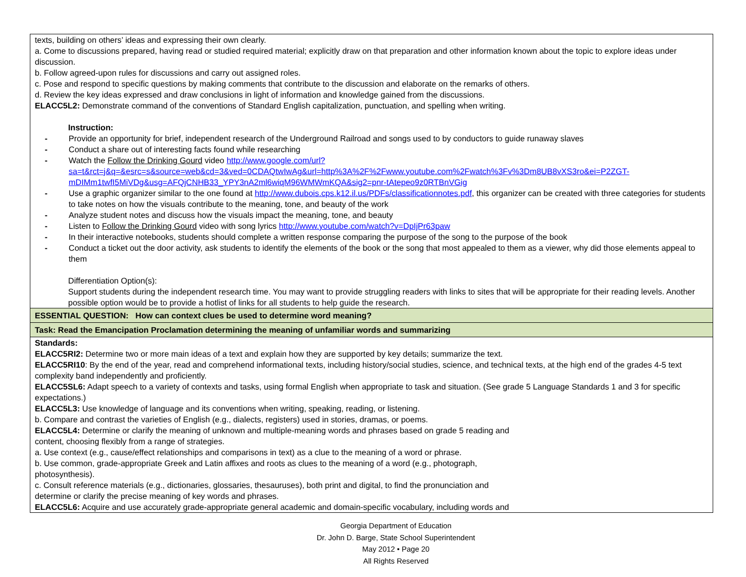| texts, building on others’ ideas and expressing their own clearly. a. Come to discussions prepared, having read or studied required material; explicitly draw on that preparation and other information known about the topic to explore ideas under discussion. b. Follow agreed-upon rules for discussions and carry out assigned roles. c. Pose and respond to specific questions by making comments that contribute to the discussion and elaborate on the remarks of others. d. Review the key ideas expressed and draw conclusions in light of information and knowledge gained from the discussions. ELACC5L2: Demonstrate command of the conventions of Standard English capitalization, punctuation, and spelling when writing. Instruction: - Provide an opportunity for brief, independent research of the Underground Railroad and songs used to by conductors to guide runaway slaves - Conduct a share out of interesting facts found while researching - Watch the Follow the Drinking Gourd video http://www.google.com/url?sa=t&rct=j&q=&esrc=s&source=web&cd=3&ved=0CDAQtwIwAg&url=http%3A%2F%2Fwww.youtube.com%2Fwatch%3Fv%3Dm8UB8vXS3ro&ei=P2ZGT-mDIMm1twfI5MiVDg&usg=AFQjCNHB33_YPY3nA2ml6wiqM96WMWmKQA&sig2=pnr-tAtepeo9z0RTBnVGig - Use a graphic organizer similar to the one found at http://www.dubois.cps.k12.il.us/PDFs/classificationnotes.pdf , this organizer can be created with three categories for students to take notes on how the visuals contribute to the meaning, tone, and beauty of the work - Analyze student notes and discuss how the visuals impact the meaning, tone, and beauty - Listen to Follow the Drinking Gourd video with song lyrics http://www.youtube.com/watch?v=DpIjPr63paw - In their interactive notebooks, students should complete a written response comparing the purpose of the song to the purpose of the book - Conduct a ticket out the door activity, ask students to identify the elements of the book or the song that most appealed to them as a viewer, why did those elements appeal to them Differentiation Option(s): Support students during the independent research time. You may want to provide struggling readers with links to sites that will be appropriate for their reading levels. Another possible option would be to provide a hotlist of links for all students to help guide the research. |
| ESSENTIAL QUESTION: How can context clues be used to determine word meaning? |
| Task: Read the Emancipation Proclamation determining the meaning of unfamiliar words and summarizing |
| Standards: ELACC5RI2: Determine two or more main ideas of a text and explain how they are supported by key details; summarize the text. ELACC5RI10 : By the end of the year, read and comprehend informational texts, including history/social studies, science, and technical texts, at the high end of the grades 4-5 text complexity band independently and proficiently. ELACC5SL6: Adapt speech to a variety of contexts and tasks, using formal English when appropriate to task and situation. (See grade 5 Language Standards 1 and 3 for specific expectations.) ELACC5L3: Use knowledge of language and its conventions when writing, speaking, reading, or listening. b. Compare and contrast the varieties of English (e.g., dialects, registers) used in stories, dramas, or poems. ELACC5L4: Determine or clarify the meaning of unknown and multiple-meaning words and phrases based on grade 5 reading and content, choosing flexibly from a range of strategies. a. Use context (e.g., cause/effect relationships and comparisons in text) as a clue to the meaning of a word or phrase. b. Use common, grade-appropriate Greek and Latin affixes and roots as clues to the meaning of a word (e.g., photograph, photosynthesis). c. Consult reference materials (e.g., dictionaries, glossaries, thesauruses), both print and digital, to find the pronunciation and determine or clarify the precise meaning of key words and phrases. ELACC5L6: Acquire and use accurately grade-appropriate general academic and domain-specific vocabulary, including words and |
Georgia Department of Education
Dr. John D. Barge, State School Superintendent
May 2012 • Page 20
All Rights Reserved